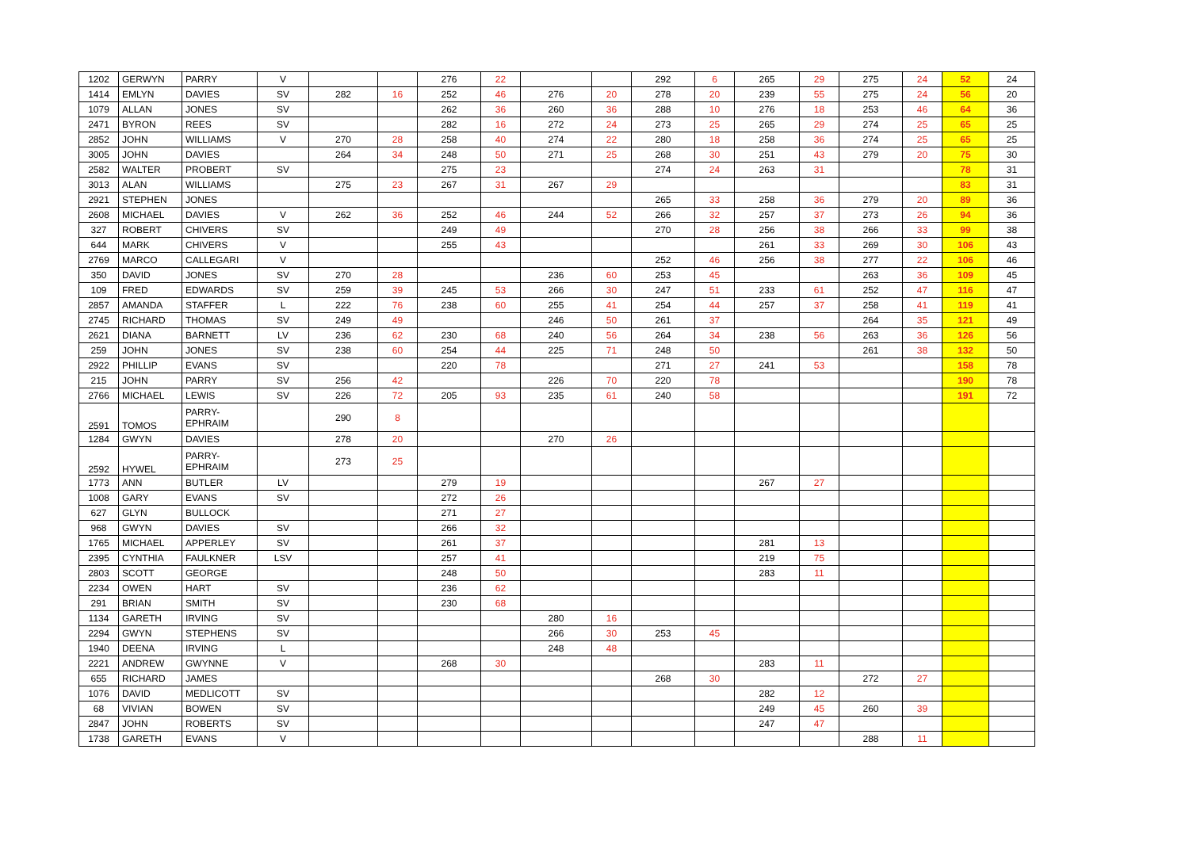| 1202 | GERWYN | PARRY | V | | | 276 | 22 | | | 292 | 6 | 265 | 29 | 275 | 24 | 52 | 24 |
| 1414 | EMLYN | DAVIES | SV | 282 | 16 | 252 | 46 | 276 | 20 | 278 | 20 | 239 | 55 | 275 | 24 | 56 | 20 |
| 1079 | ALLAN | JONES | SV | | | 262 | 36 | 260 | 36 | 288 | 10 | 276 | 18 | 253 | 46 | 64 | 36 |
| 2471 | BYRON | REES | SV | | | 282 | 16 | 272 | 24 | 273 | 25 | 265 | 29 | 274 | 25 | 65 | 25 |
| 2852 | JOHN | WILLIAMS | V | 270 | 28 | 258 | 40 | 274 | 22 | 280 | 18 | 258 | 36 | 274 | 25 | 65 | 25 |
| 3005 | JOHN | DAVIES | | 264 | 34 | 248 | 50 | 271 | 25 | 268 | 30 | 251 | 43 | 279 | 20 | 75 | 30 |
| 2582 | WALTER | PROBERT | SV | | | 275 | 23 | | | 274 | 24 | 263 | 31 | | | 78 | 31 |
| 3013 | ALAN | WILLIAMS | | 275 | 23 | 267 | 31 | 267 | 29 | | | | | | | 83 | 31 |
| 2921 | STEPHEN | JONES | | | | | | | | 265 | 33 | 258 | 36 | 279 | 20 | 89 | 36 |
| 2608 | MICHAEL | DAVIES | V | 262 | 36 | 252 | 46 | 244 | 52 | 266 | 32 | 257 | 37 | 273 | 26 | 94 | 36 |
| 327 | ROBERT | CHIVERS | SV | | | 249 | 49 | | | 270 | 28 | 256 | 38 | 266 | 33 | 99 | 38 |
| 644 | MARK | CHIVERS | V | | | 255 | 43 | | | | | 261 | 33 | 269 | 30 | 106 | 43 |
| 2769 | MARCO | CALLEGARI | V | | | | | | | 252 | 46 | 256 | 38 | 277 | 22 | 106 | 46 |
| 350 | DAVID | JONES | SV | 270 | 28 | | | 236 | 60 | 253 | 45 | | | 263 | 36 | 109 | 45 |
| 109 | FRED | EDWARDS | SV | 259 | 39 | 245 | 53 | 266 | 30 | 247 | 51 | 233 | 61 | 252 | 47 | 116 | 47 |
| 2857 | AMANDA | STAFFER | L | 222 | 76 | 238 | 60 | 255 | 41 | 254 | 44 | 257 | 37 | 258 | 41 | 119 | 41 |
| 2745 | RICHARD | THOMAS | SV | 249 | 49 | | | 246 | 50 | 261 | 37 | | | 264 | 35 | 121 | 49 |
| 2621 | DIANA | BARNETT | LV | 236 | 62 | 230 | 68 | 240 | 56 | 264 | 34 | 238 | 56 | 263 | 36 | 126 | 56 |
| 259 | JOHN | JONES | SV | 238 | 60 | 254 | 44 | 225 | 71 | 248 | 50 | | | 261 | 38 | 132 | 50 |
| 2922 | PHILLIP | EVANS | SV | | | 220 | 78 | | | 271 | 27 | 241 | 53 | | | 158 | 78 |
| 215 | JOHN | PARRY | SV | 256 | 42 | | | 226 | 70 | 220 | 78 | | | | | 190 | 78 |
| 2766 | MICHAEL | LEWIS | SV | 226 | 72 | 205 | 93 | 235 | 61 | 240 | 58 | | | | | 191 | 72 |
| 2591 | TOMOS | PARRY- EPHRAIM | | 290 | 8 | | | | | | | | | | | | |
| 1284 | GWYN | DAVIES | | 278 | 20 | | | 270 | 26 | | | | | | | | |
| 2592 | HYWEL | PARRY- EPHRAIM | | 273 | 25 | | | | | | | | | | | | |
| 1773 | ANN | BUTLER | LV | | | 279 | 19 | | | | | 267 | 27 | | | | |
| 1008 | GARY | EVANS | SV | | | 272 | 26 | | | | | | | | | | |
| 627 | GLYN | BULLOCK | | | | 271 | 27 | | | | | | | | | | |
| 968 | GWYN | DAVIES | SV | | | 266 | 32 | | | | | | | | | | |
| 1765 | MICHAEL | APPERLEY | SV | | | 261 | 37 | | | | | 281 | 13 | | | | |
| 2395 | CYNTHIA | FAULKNER | LSV | | | 257 | 41 | | | | | 219 | 75 | | | | |
| 2803 | SCOTT | GEORGE | | | | 248 | 50 | | | | | 283 | 11 | | | | |
| 2234 | OWEN | HART | SV | | | 236 | 62 | | | | | | | | | | |
| 291 | BRIAN | SMITH | SV | | | 230 | 68 | | | | | | | | | | |
| 1134 | GARETH | IRVING | SV | | | | | 280 | 16 | | | | | | | | |
| 2294 | GWYN | STEPHENS | SV | | | | | 266 | 30 | 253 | 45 | | | | | | |
| 1940 | DEENA | IRVING | L | | | | | 248 | 48 | | | | | | | | |
| 2221 | ANDREW | GWYNNE | V | | | 268 | 30 | | | | | 283 | 11 | | | | |
| 655 | RICHARD | JAMES | | | | | | | | 268 | 30 | | | 272 | 27 | | |
| 1076 | DAVID | MEDLICOTT | SV | | | | | | | | | 282 | 12 | | | | |
| 68 | VIVIAN | BOWEN | SV | | | | | | | | | 249 | 45 | 260 | 39 | | |
| 2847 | JOHN | ROBERTS | SV | | | | | | | | | 247 | 47 | | | | |
| 1738 | GARETH | EVANS | V | | | | | | | | | | | 288 | 11 | | |